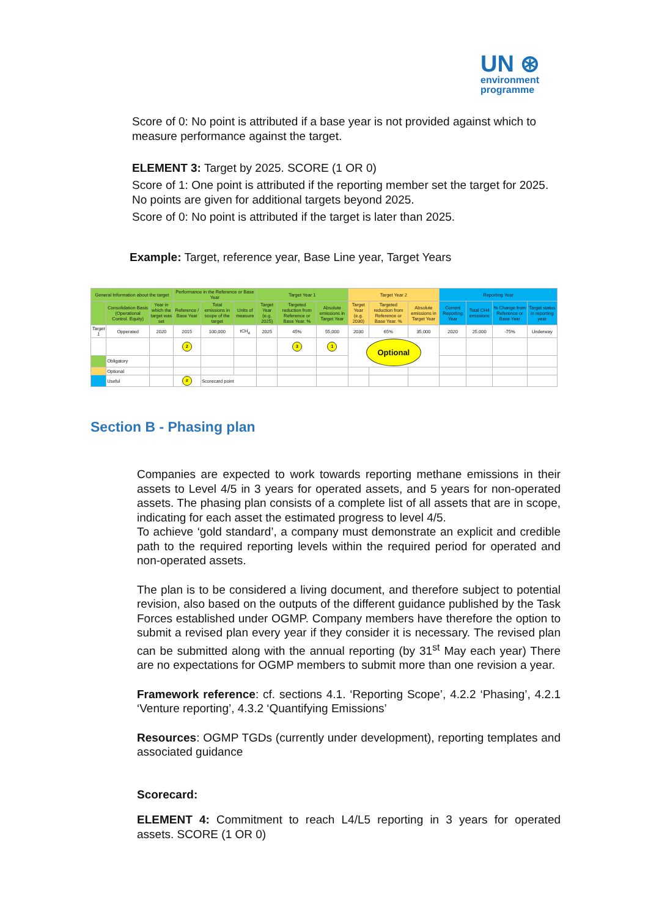UN ⊛
environment
programme
Score of 0: No point is attributed if a base year is not provided against which to measure performance against the target.
ELEMENT 3: Target by 2025. SCORE (1 OR 0)
Score of 1: One point is attributed if the reporting member set the target for 2025. No points are given for additional targets beyond 2025.
Score of 0: No point is attributed if the target is later than 2025.
Example: Target, reference year, Base Line year, Target Years
| General Information about the target | | | Performance in the Reference or Base Year | | | Target Year 1 | | | Target Year 2 | | | Reporting Year | | | |
| --- | --- | --- | --- | --- | --- | --- | --- | --- | --- | --- | --- | --- | --- | --- | --- |
| | Consolidation Basis (Operational Control. Equity) | Year in which the target was set | Reference / Base Year | Total emissions in scope of the target | Units of measure | Target Year (e.g. 2025) | Targeted reduction from Reference or Base Year. % | Absolute emissions in Target Year | Target Year (e.g. 2030) | Targeted reduction from Reference or Base Year. % | Absolute emissions in Target Year | Current Reporting Year | Total CH4 emissions | % Change from Reference or Base Year | Target status in reporting year |
| Target 1 | Opperated | 2020 | 2015 | 100,000 | tCH<sub>4</sub> | 2025 | 45% | 55,000 | 2030 | 65% | 35,000 | 2020 | 25,000 | -75% | Underway |
| | | | 2 | | | | 3 | 1 | Optional | | | | | | |
| | Obligatory | | | | | | | | | | | | | | |
| | Optional | | | | | | | | | | | | | | |
| | Useful | | # | Scorecard point | | | | | | | | | | | |
Section B - Phasing plan
Companies are expected to work towards reporting methane emissions in their assets to Level 4/5 in 3 years for operated assets, and 5 years for non-operated assets. The phasing plan consists of a complete list of all assets that are in scope, indicating for each asset the estimated progress to level 4/5.
To achieve ‘gold standard’, a company must demonstrate an explicit and credible path to the required reporting levels within the required period for operated and non-operated assets.
The plan is to be considered a living document, and therefore subject to potential revision, also based on the outputs of the different guidance published by the Task Forces established under OGMP. Company members have therefore the option to submit a revised plan every year if they consider it is necessary. The revised plan can be submitted along with the annual reporting (by 31<sup>st</sup> May each year) There are no expectations for OGMP members to submit more than one revision a year.
Framework reference: cf. sections 4.1. ‘Reporting Scope’, 4.2.2 ‘Phasing’, 4.2.1 ‘Venture reporting’, 4.3.2 ‘Quantifying Emissions’
Resources: OGMP TGDs (currently under development), reporting templates and associated guidance
Scorecard:
ELEMENT 4: Commitment to reach L4/L5 reporting in 3 years for operated assets. SCORE (1 OR 0)